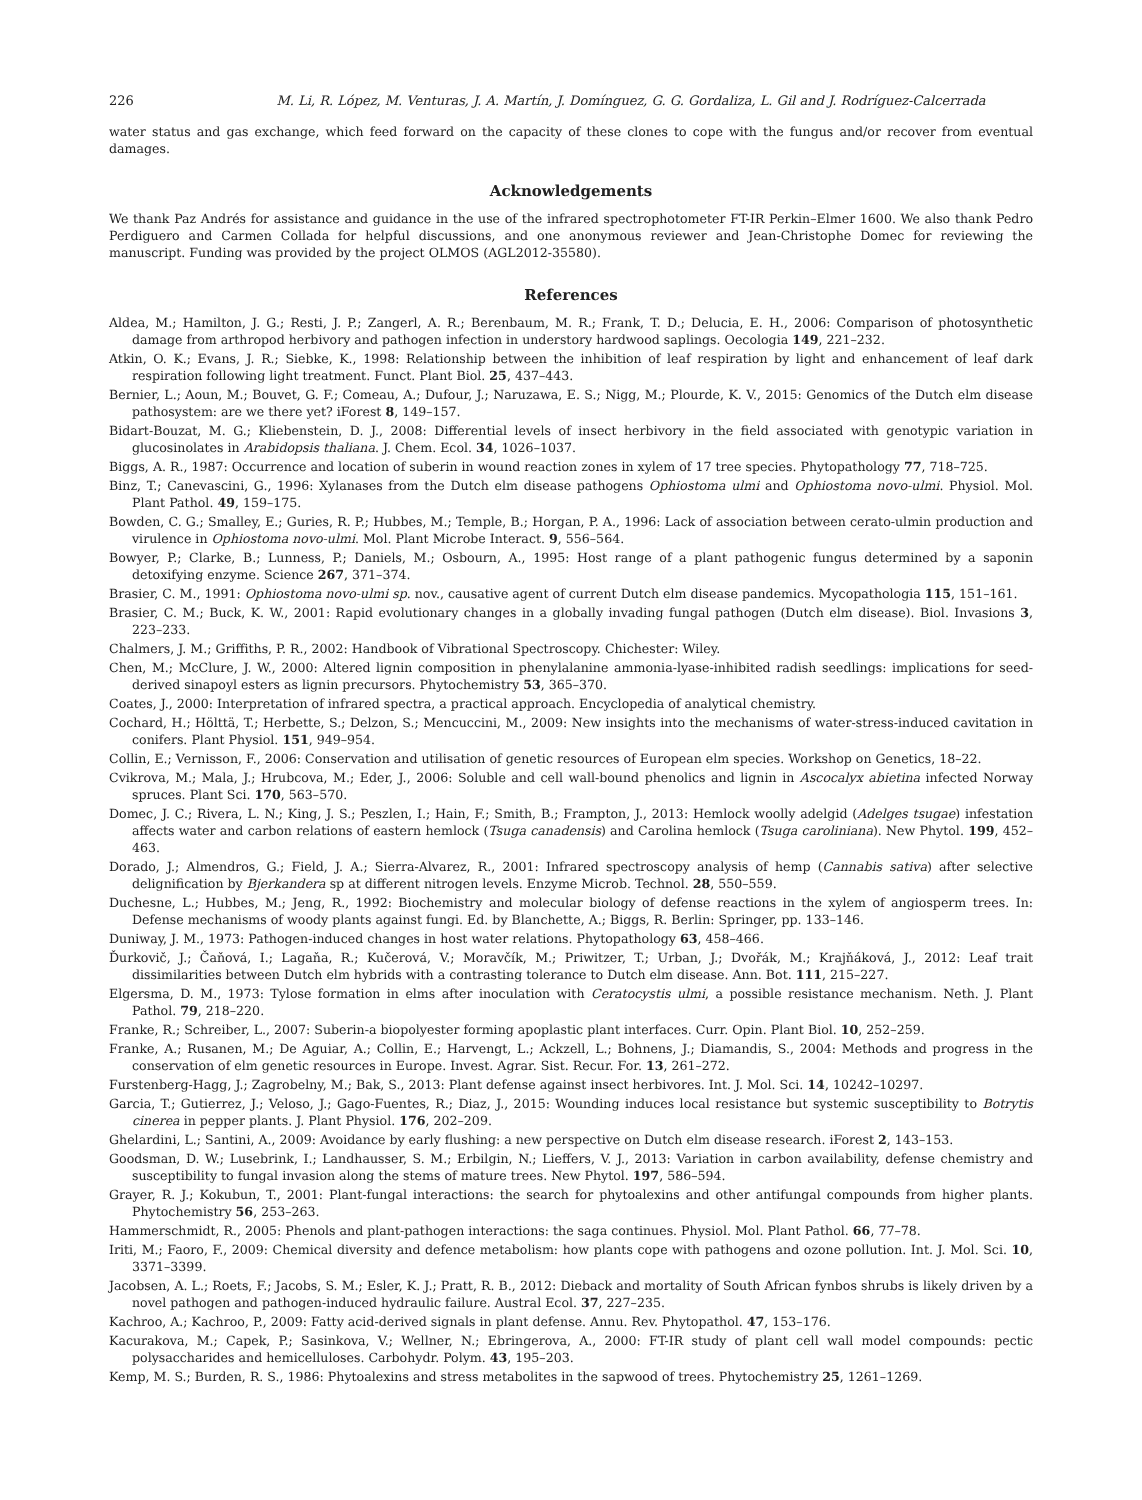226 M. Li, R. López, M. Venturas, J. A. Martín, J. Domínguez, G. G. Gordaliza, L. Gil and J. Rodríguez-Calcerrada
water status and gas exchange, which feed forward on the capacity of these clones to cope with the fungus and/or recover from eventual damages.
Acknowledgements
We thank Paz Andrés for assistance and guidance in the use of the infrared spectrophotometer FT-IR Perkin–Elmer 1600. We also thank Pedro Perdiguero and Carmen Collada for helpful discussions, and one anonymous reviewer and Jean-Christophe Domec for reviewing the manuscript. Funding was provided by the project OLMOS (AGL2012-35580).
References
Aldea, M.; Hamilton, J. G.; Resti, J. P.; Zangerl, A. R.; Berenbaum, M. R.; Frank, T. D.; Delucia, E. H., 2006: Comparison of photosynthetic damage from arthropod herbivory and pathogen infection in understory hardwood saplings. Oecologia 149, 221–232.
Atkin, O. K.; Evans, J. R.; Siebke, K., 1998: Relationship between the inhibition of leaf respiration by light and enhancement of leaf dark respiration following light treatment. Funct. Plant Biol. 25, 437–443.
Bernier, L.; Aoun, M.; Bouvet, G. F.; Comeau, A.; Dufour, J.; Naruzawa, E. S.; Nigg, M.; Plourde, K. V., 2015: Genomics of the Dutch elm disease pathosystem: are we there yet? iForest 8, 149–157.
Bidart-Bouzat, M. G.; Kliebenstein, D. J., 2008: Differential levels of insect herbivory in the field associated with genotypic variation in glucosinolates in Arabidopsis thaliana. J. Chem. Ecol. 34, 1026–1037.
Biggs, A. R., 1987: Occurrence and location of suberin in wound reaction zones in xylem of 17 tree species. Phytopathology 77, 718–725.
Binz, T.; Canevascini, G., 1996: Xylanases from the Dutch elm disease pathogens Ophiostoma ulmi and Ophiostoma novo-ulmi. Physiol. Mol. Plant Pathol. 49, 159–175.
Bowden, C. G.; Smalley, E.; Guries, R. P.; Hubbes, M.; Temple, B.; Horgan, P. A., 1996: Lack of association between cerato-ulmin production and virulence in Ophiostoma novo-ulmi. Mol. Plant Microbe Interact. 9, 556–564.
Bowyer, P.; Clarke, B.; Lunness, P.; Daniels, M.; Osbourn, A., 1995: Host range of a plant pathogenic fungus determined by a saponin detoxifying enzyme. Science 267, 371–374.
Brasier, C. M., 1991: Ophiostoma novo-ulmi sp. nov., causative agent of current Dutch elm disease pandemics. Mycopathologia 115, 151–161.
Brasier, C. M.; Buck, K. W., 2001: Rapid evolutionary changes in a globally invading fungal pathogen (Dutch elm disease). Biol. Invasions 3, 223–233.
Chalmers, J. M.; Griffiths, P. R., 2002: Handbook of Vibrational Spectroscopy. Chichester: Wiley.
Chen, M.; McClure, J. W., 2000: Altered lignin composition in phenylalanine ammonia-lyase-inhibited radish seedlings: implications for seed-derived sinapoyl esters as lignin precursors. Phytochemistry 53, 365–370.
Coates, J., 2000: Interpretation of infrared spectra, a practical approach. Encyclopedia of analytical chemistry.
Cochard, H.; Hölttä, T.; Herbette, S.; Delzon, S.; Mencuccini, M., 2009: New insights into the mechanisms of water-stress-induced cavitation in conifers. Plant Physiol. 151, 949–954.
Collin, E.; Vernisson, F., 2006: Conservation and utilisation of genetic resources of European elm species. Workshop on Genetics, 18–22.
Cvikrova, M.; Mala, J.; Hrubcova, M.; Eder, J., 2006: Soluble and cell wall-bound phenolics and lignin in Ascocalyx abietina infected Norway spruces. Plant Sci. 170, 563–570.
Domec, J. C.; Rivera, L. N.; King, J. S.; Peszlen, I.; Hain, F.; Smith, B.; Frampton, J., 2013: Hemlock woolly adelgid (Adelges tsugae) infestation affects water and carbon relations of eastern hemlock (Tsuga canadensis) and Carolina hemlock (Tsuga caroliniana). New Phytol. 199, 452–463.
Dorado, J.; Almendros, G.; Field, J. A.; Sierra-Alvarez, R., 2001: Infrared spectroscopy analysis of hemp (Cannabis sativa) after selective delignification by Bjerkandera sp at different nitrogen levels. Enzyme Microb. Technol. 28, 550–559.
Duchesne, L.; Hubbes, M.; Jeng, R., 1992: Biochemistry and molecular biology of defense reactions in the xylem of angiosperm trees. In: Defense mechanisms of woody plants against fungi. Ed. by Blanchette, A.; Biggs, R. Berlin: Springer, pp. 133–146.
Duniway, J. M., 1973: Pathogen-induced changes in host water relations. Phytopathology 63, 458–466.
Ďurkovič, J.; Čaňová, I.; Lagaňa, R.; Kučerová, V.; Moravčík, M.; Priwitzer, T.; Urban, J.; Dvořák, M.; Krajňáková, J., 2012: Leaf trait dissimilarities between Dutch elm hybrids with a contrasting tolerance to Dutch elm disease. Ann. Bot. 111, 215–227.
Elgersma, D. M., 1973: Tylose formation in elms after inoculation with Ceratocystis ulmi, a possible resistance mechanism. Neth. J. Plant Pathol. 79, 218–220.
Franke, R.; Schreiber, L., 2007: Suberin-a biopolyester forming apoplastic plant interfaces. Curr. Opin. Plant Biol. 10, 252–259.
Franke, A.; Rusanen, M.; De Aguiar, A.; Collin, E.; Harvengt, L.; Ackzell, L.; Bohnens, J.; Diamandis, S., 2004: Methods and progress in the conservation of elm genetic resources in Europe. Invest. Agrar. Sist. Recur. For. 13, 261–272.
Furstenberg-Hagg, J.; Zagrobelny, M.; Bak, S., 2013: Plant defense against insect herbivores. Int. J. Mol. Sci. 14, 10242–10297.
Garcia, T.; Gutierrez, J.; Veloso, J.; Gago-Fuentes, R.; Diaz, J., 2015: Wounding induces local resistance but systemic susceptibility to Botrytis cinerea in pepper plants. J. Plant Physiol. 176, 202–209.
Ghelardini, L.; Santini, A., 2009: Avoidance by early flushing: a new perspective on Dutch elm disease research. iForest 2, 143–153.
Goodsman, D. W.; Lusebrink, I.; Landhausser, S. M.; Erbilgin, N.; Lieffers, V. J., 2013: Variation in carbon availability, defense chemistry and susceptibility to fungal invasion along the stems of mature trees. New Phytol. 197, 586–594.
Grayer, R. J.; Kokubun, T., 2001: Plant-fungal interactions: the search for phytoalexins and other antifungal compounds from higher plants. Phytochemistry 56, 253–263.
Hammerschmidt, R., 2005: Phenols and plant-pathogen interactions: the saga continues. Physiol. Mol. Plant Pathol. 66, 77–78.
Iriti, M.; Faoro, F., 2009: Chemical diversity and defence metabolism: how plants cope with pathogens and ozone pollution. Int. J. Mol. Sci. 10, 3371–3399.
Jacobsen, A. L.; Roets, F.; Jacobs, S. M.; Esler, K. J.; Pratt, R. B., 2012: Dieback and mortality of South African fynbos shrubs is likely driven by a novel pathogen and pathogen-induced hydraulic failure. Austral Ecol. 37, 227–235.
Kachroo, A.; Kachroo, P., 2009: Fatty acid-derived signals in plant defense. Annu. Rev. Phytopathol. 47, 153–176.
Kacurakova, M.; Capek, P.; Sasinkova, V.; Wellner, N.; Ebringerova, A., 2000: FT-IR study of plant cell wall model compounds: pectic polysaccharides and hemicelluloses. Carbohydr. Polym. 43, 195–203.
Kemp, M. S.; Burden, R. S., 1986: Phytoalexins and stress metabolites in the sapwood of trees. Phytochemistry 25, 1261–1269.